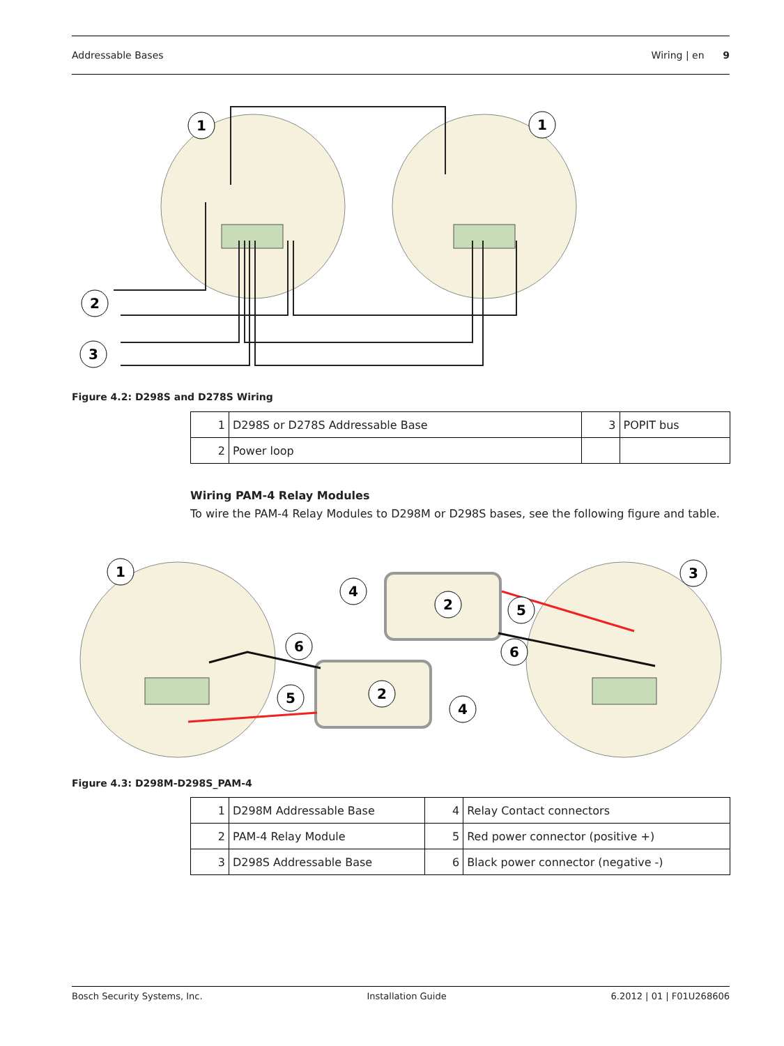Addressable Bases Wiring | en 9
1
1
2
3
Figure 4.2: D298S and D278S Wiring
| 1 | D298S or D278S Addressable Base | 3 | POPIT bus |
| 2 | Power loop | | |
Wiring PAM-4 Relay Modules
To wire the PAM-4 Relay Modules to D298M or D298S bases, see the following figure and table.
1
3
2
2
4
4
5
5
6
6
Figure 4.3: D298M-D298S_PAM-4
| 1 | D298M Addressable Base | 4 | Relay Contact connectors |
| 2 | PAM-4 Relay Module | 5 | Red power connector (positive +) |
| 3 | D298S Addressable Base | 6 | Black power connector (negative -) |
Bosch Security Systems, Inc. Installation Guide 6.2012 | 01 | F01U268606